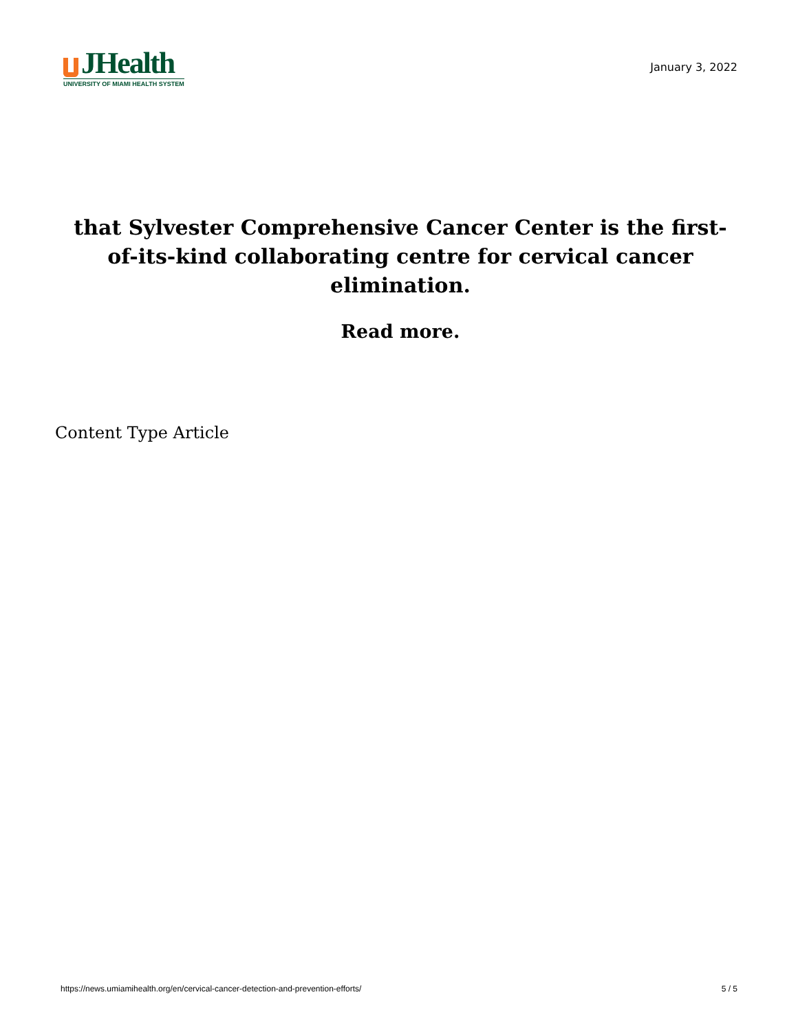JHealth
UNIVERSITY OF MIAMI HEALTH SYSTEM
January 3, 2022
that Sylvester Comprehensive Cancer Center is the first-of-its-kind collaborating centre for cervical cancer elimination.
Read more.
Content Type Article
https://news.umiamihealth.org/en/cervical-cancer-detection-and-prevention-efforts/ 5 / 5